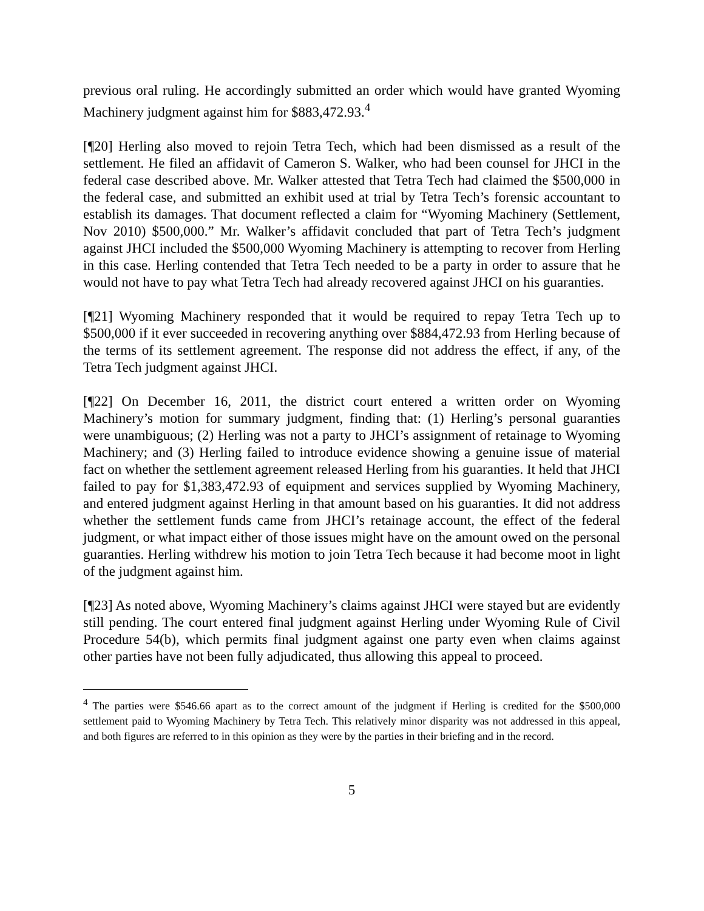previous oral ruling. He accordingly submitted an order which would have granted Wyoming Machinery judgment against him for $883,472.93.<sup>4</sup>
[¶20] Herling also moved to rejoin Tetra Tech, which had been dismissed as a result of the settlement. He filed an affidavit of Cameron S. Walker, who had been counsel for JHCI in the federal case described above. Mr. Walker attested that Tetra Tech had claimed the $500,000 in the federal case, and submitted an exhibit used at trial by Tetra Tech’s forensic accountant to establish its damages. That document reflected a claim for “Wyoming Machinery (Settlement, Nov 2010) $500,000.” Mr. Walker’s affidavit concluded that part of Tetra Tech’s judgment against JHCI included the $500,000 Wyoming Machinery is attempting to recover from Herling in this case. Herling contended that Tetra Tech needed to be a party in order to assure that he would not have to pay what Tetra Tech had already recovered against JHCI on his guaranties.
[¶21] Wyoming Machinery responded that it would be required to repay Tetra Tech up to $500,000 if it ever succeeded in recovering anything over $884,472.93 from Herling because of the terms of its settlement agreement. The response did not address the effect, if any, of the Tetra Tech judgment against JHCI.
[¶22] On December 16, 2011, the district court entered a written order on Wyoming Machinery’s motion for summary judgment, finding that: (1) Herling’s personal guaranties were unambiguous; (2) Herling was not a party to JHCI’s assignment of retainage to Wyoming Machinery; and (3) Herling failed to introduce evidence showing a genuine issue of material fact on whether the settlement agreement released Herling from his guaranties. It held that JHCI failed to pay for $1,383,472.93 of equipment and services supplied by Wyoming Machinery, and entered judgment against Herling in that amount based on his guaranties. It did not address whether the settlement funds came from JHCI’s retainage account, the effect of the federal judgment, or what impact either of those issues might have on the amount owed on the personal guaranties. Herling withdrew his motion to join Tetra Tech because it had become moot in light of the judgment against him.
[¶23] As noted above, Wyoming Machinery’s claims against JHCI were stayed but are evidently still pending. The court entered final judgment against Herling under Wyoming Rule of Civil Procedure 54(b), which permits final judgment against one party even when claims against other parties have not been fully adjudicated, thus allowing this appeal to proceed.
<sup>4</sup> The parties were $546.66 apart as to the correct amount of the judgment if Herling is credited for the $500,000 settlement paid to Wyoming Machinery by Tetra Tech. This relatively minor disparity was not addressed in this appeal, and both figures are referred to in this opinion as they were by the parties in their briefing and in the record.
5